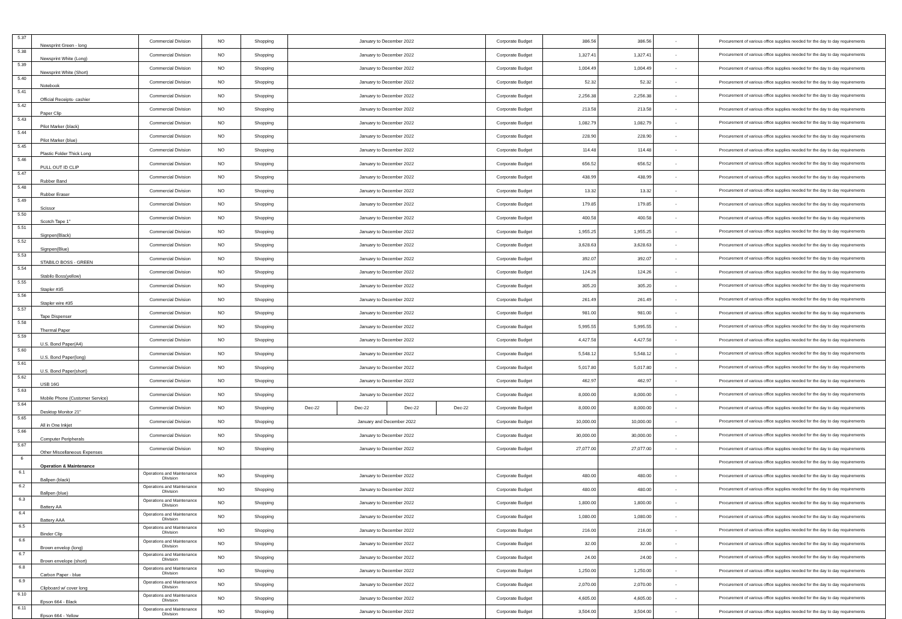| 5.37 | Newsprint Green - long | Commercial Division | NO | Shopping | January to December 2022 | Corporate Budget | 386.56 | 386.56 | - | Procurement of various office supplies needed for the day to day requirements |
| 5.38 | Newsprint White (Long) | Commercial Division | NO | Shopping | January to December 2022 | Corporate Budget | 1,327.41 | 1,327.41 | - | Procurement of various office supplies needed for the day to day requirements |
| 5.39 | Newsprint White (Short) | Commercial Division | NO | Shopping | January to December 2022 | Corporate Budget | 1,004.49 | 1,004.49 | - | Procurement of various office supplies needed for the day to day requirements |
| 5.40 | Notebook | Commercial Division | NO | Shopping | January to December 2022 | Corporate Budget | 52.32 | 52.32 | - | Procurement of various office supplies needed for the day to day requirements |
| 5.41 | Official Receipts- cashier | Commercial Division | NO | Shopping | January to December 2022 | Corporate Budget | 2,256.38 | 2,256.38 | - | Procurement of various office supplies needed for the day to day requirements |
| 5.42 | Paper Clip | Commercial Division | NO | Shopping | January to December 2022 | Corporate Budget | 213.58 | 213.58 | - | Procurement of various office supplies needed for the day to day requirements |
| 5.43 | Pilot Marker (black) | Commercial Division | NO | Shopping | January to December 2022 | Corporate Budget | 1,082.79 | 1,082.79 | - | Procurement of various office supplies needed for the day to day requirements |
| 5.44 | Pilot Marker (blue) | Commercial Division | NO | Shopping | January to December 2022 | Corporate Budget | 228.90 | 228.90 | - | Procurement of various office supplies needed for the day to day requirements |
| 5.45 | Plastic Folder Thick Long | Commercial Division | NO | Shopping | January to December 2022 | Corporate Budget | 114.48 | 114.48 | - | Procurement of various office supplies needed for the day to day requirements |
| 5.46 | PULL OUT ID CLIP | Commercial Division | NO | Shopping | January to December 2022 | Corporate Budget | 656.52 | 656.52 | - | Procurement of various office supplies needed for the day to day requirements |
| 5.47 | Rubber Band | Commercial Division | NO | Shopping | January to December 2022 | Corporate Budget | 438.99 | 438.99 | - | Procurement of various office supplies needed for the day to day requirements |
| 5.48 | Rubber Eraser | Commercial Division | NO | Shopping | January to December 2022 | Corporate Budget | 13.32 | 13.32 | - | Procurement of various office supplies needed for the day to day requirements |
| 5.49 | Scissor | Commercial Division | NO | Shopping | January to December 2022 | Corporate Budget | 179.85 | 179.85 | - | Procurement of various office supplies needed for the day to day requirements |
| 5.50 | Scotch Tape 1" | Commercial Division | NO | Shopping | January to December 2022 | Corporate Budget | 400.58 | 400.58 | - | Procurement of various office supplies needed for the day to day requirements |
| 5.51 | Signpen(Black) | Commercial Division | NO | Shopping | January to December 2022 | Corporate Budget | 1,955.25 | 1,955.25 | - | Procurement of various office supplies needed for the day to day requirements |
| 5.52 | Signpen(Blue) | Commercial Division | NO | Shopping | January to December 2022 | Corporate Budget | 3,628.63 | 3,628.63 | - | Procurement of various office supplies needed for the day to day requirements |
| 5.53 | STABILO BOSS - GREEN | Commercial Division | NO | Shopping | January to December 2022 | Corporate Budget | 392.07 | 392.07 | - | Procurement of various office supplies needed for the day to day requirements |
| 5.54 | Stabilo Boss(yellow) | Commercial Division | NO | Shopping | January to December 2022 | Corporate Budget | 124.26 | 124.26 | - | Procurement of various office supplies needed for the day to day requirements |
| 5.55 | Stapler #35 | Commercial Division | NO | Shopping | January to December 2022 | Corporate Budget | 305.20 | 305.20 | - | Procurement of various office supplies needed for the day to day requirements |
| 5.56 | Stapler wire #35 | Commercial Division | NO | Shopping | January to December 2022 | Corporate Budget | 261.49 | 261.49 | - | Procurement of various office supplies needed for the day to day requirements |
| 5.57 | Tape Dispenser | Commercial Division | NO | Shopping | January to December 2022 | Corporate Budget | 981.00 | 981.00 | - | Procurement of various office supplies needed for the day to day requirements |
| 5.58 | Thermal Paper | Commercial Division | NO | Shopping | January to December 2022 | Corporate Budget | 5,995.55 | 5,995.55 | - | Procurement of various office supplies needed for the day to day requirements |
| 5.59 | U.S. Bond Paper(A4) | Commercial Division | NO | Shopping | January to December 2022 | Corporate Budget | 4,427.58 | 4,427.58 | - | Procurement of various office supplies needed for the day to day requirements |
| 5.60 | U.S. Bond Paper(long) | Commercial Division | NO | Shopping | January to December 2022 | Corporate Budget | 5,548.12 | 5,548.12 | - | Procurement of various office supplies needed for the day to day requirements |
| 5.61 | U.S. Bond Paper(short) | Commercial Division | NO | Shopping | January to December 2022 | Corporate Budget | 5,017.80 | 5,017.80 | - | Procurement of various office supplies needed for the day to day requirements |
| 5.62 | USB 16G | Commercial Division | NO | Shopping | January to December 2022 | Corporate Budget | 462.97 | 462.97 | - | Procurement of various office supplies needed for the day to day requirements |
| 5.63 | Mobile Phone (Customer Service) | Commercial Division | NO | Shopping | January to December 2022 | Corporate Budget | 8,000.00 | 8,000.00 | - | Procurement of various office supplies needed for the day to day requirements |
| 5.64 | Desktop Monitor 21" | Commercial Division | NO | Shopping | / Dec-22 / Dec-22 / Dec-22 / Dec-22 / | Corporate Budget | 8,000.00 | 8,000.00 | - | Procurement of various office supplies needed for the day to day requirements |
| 5.65 | All in One Inkjet | Commercial Division | NO | Shopping | January and December 2022 | Corporate Budget | 10,000.00 | 10,000.00 | - | Procurement of various office supplies needed for the day to day requirements |
| 5.66 | Computer Peripherals | Commercial Division | NO | Shopping | January to December 2022 | Corporate Budget | 30,000.00 | 30,000.00 | - | Procurement of various office supplies needed for the day to day requirements |
| 5.67 | Other Miscellaneous Expenses | Commercial Division | NO | Shopping | January to December 2022 | Corporate Budget | 27,077.00 | 27,077.00 | - | Procurement of various office supplies needed for the day to day requirements |
| 6 | Operation & Maintenance | | | | | | | | | Procurement of various office supplies needed for the day to day requirements |
| 6.1 | Ballpen (black) | Operations and Maintenance Dlivision | NO | Shopping | January to December 2022 | Corporate Budget | 480.00 | 480.00 | - | Procurement of various office supplies needed for the day to day requirements |
| 6.2 | Ballpen (blue) | Operations and Maintenance Dlivision | NO | Shopping | January to December 2022 | Corporate Budget | 480.00 | 480.00 | - | Procurement of various office supplies needed for the day to day requirements |
| 6.3 | Battery AA | Operations and Maintenance Dlivision | NO | Shopping | January to December 2022 | Corporate Budget | 1,800.00 | 1,800.00 | - | Procurement of various office supplies needed for the day to day requirements |
| 6.4 | Battery AAA | Operations and Maintenance Dlivision | NO | Shopping | January to December 2022 | Corporate Budget | 1,080.00 | 1,080.00 | - | Procurement of various office supplies needed for the day to day requirements |
| 6.5 | Binder Clip | Operations and Maintenance Dlivision | NO | Shopping | January to December 2022 | Corporate Budget | 216.00 | 216.00 | - | Procurement of various office supplies needed for the day to day requirements |
| 6.6 | Brown envelop (long) | Operations and Maintenance Dlivision | NO | Shopping | January to December 2022 | Corporate Budget | 32.00 | 32.00 | - | Procurement of various office supplies needed for the day to day requirements |
| 6.7 | Brown envelope (short) | Operations and Maintenance Dlivision | NO | Shopping | January to December 2022 | Corporate Budget | 24.00 | 24.00 | - | Procurement of various office supplies needed for the day to day requirements |
| 6.8 | Carbon Paper - blue | Operations and Maintenance Dlivision | NO | Shopping | January to December 2022 | Corporate Budget | 1,250.00 | 1,250.00 | - | Procurement of various office supplies needed for the day to day requirements |
| 6.9 | Clipboard w/ cover long | Operations and Maintenance Dlivision | NO | Shopping | January to December 2022 | Corporate Budget | 2,070.00 | 2,070.00 | - | Procurement of various office supplies needed for the day to day requirements |
| 6.10 | Epson 664 - Black | Operations and Maintenance Dlivision | NO | Shopping | January to December 2022 | Corporate Budget | 4,605.00 | 4,605.00 | - | Procurement of various office supplies needed for the day to day requirements |
| 6.11 | Epson 664 - Yellow | Operations and Maintenance Dlivision | NO | Shopping | January to December 2022 | Corporate Budget | 3,504.00 | 3,504.00 | - | Procurement of various office supplies needed for the day to day requirements |